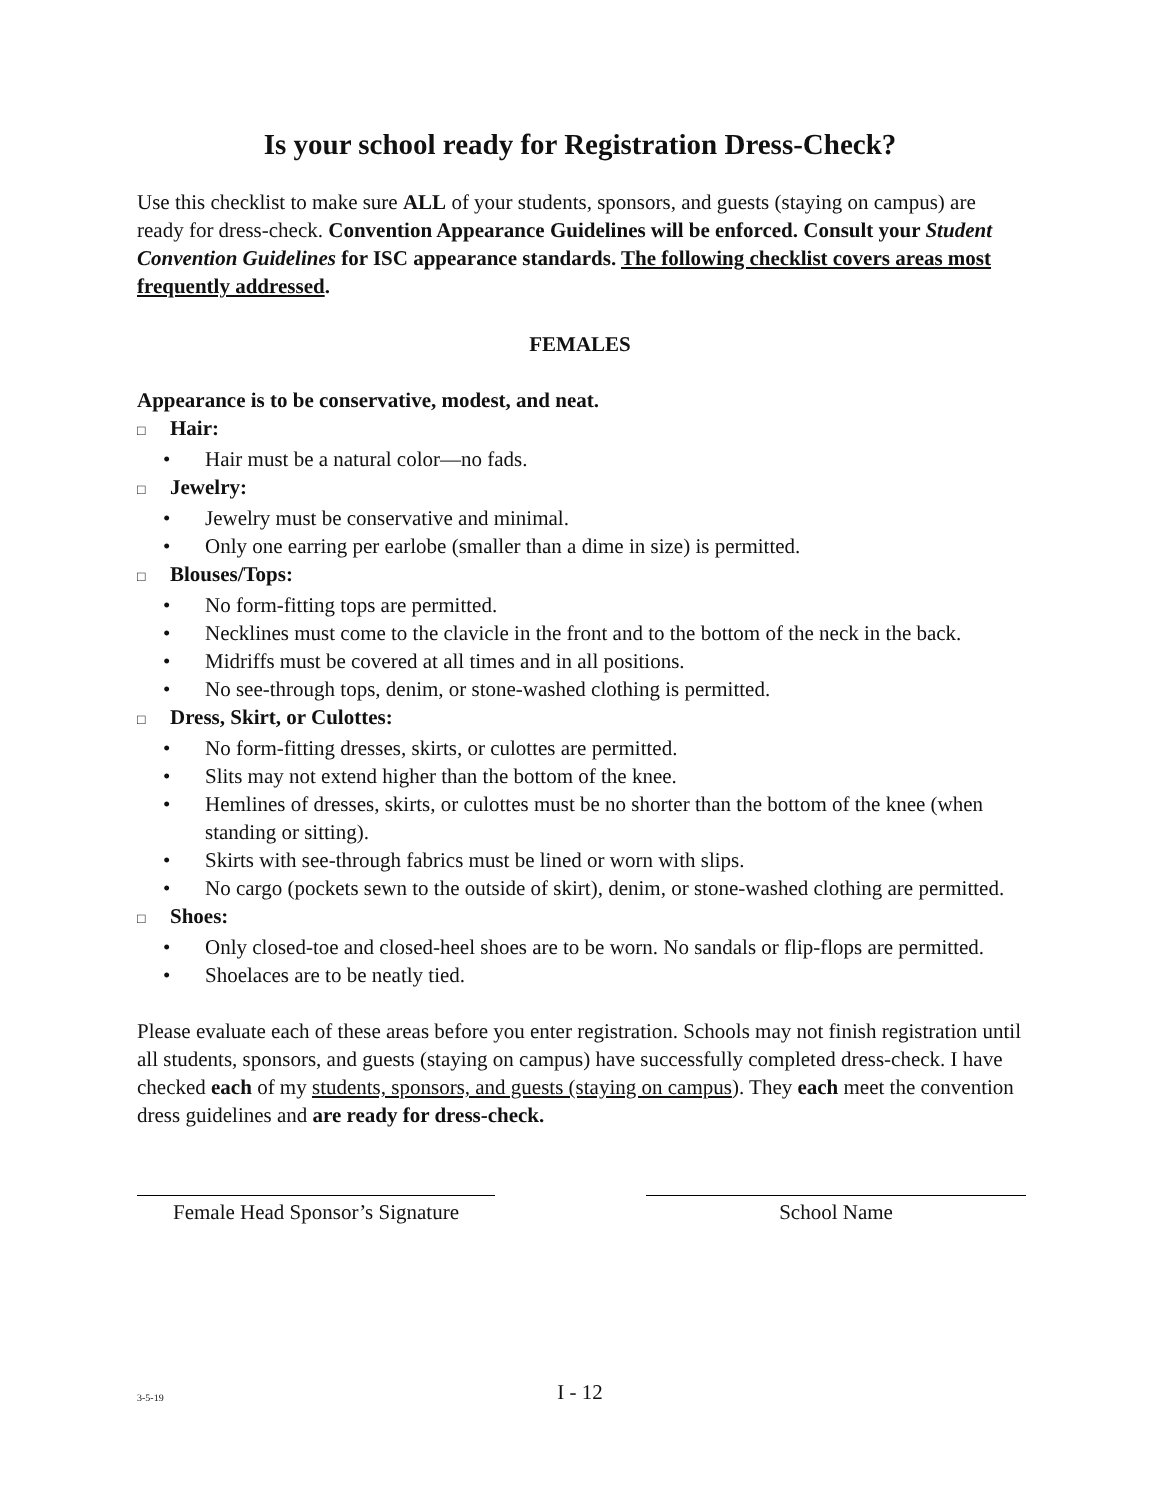Is your school ready for Registration Dress-Check?
Use this checklist to make sure ALL of your students, sponsors, and guests (staying on campus) are ready for dress-check. Convention Appearance Guidelines will be enforced. Consult your Student Convention Guidelines for ISC appearance standards. The following checklist covers areas most frequently addressed.
FEMALES
Appearance is to be conservative, modest, and neat.
□ Hair:
• Hair must be a natural color—no fads.
□ Jewelry:
• Jewelry must be conservative and minimal.
• Only one earring per earlobe (smaller than a dime in size) is permitted.
□ Blouses/Tops:
• No form-fitting tops are permitted.
• Necklines must come to the clavicle in the front and to the bottom of the neck in the back.
• Midriffs must be covered at all times and in all positions.
• No see-through tops, denim, or stone-washed clothing is permitted.
□ Dress, Skirt, or Culottes:
• No form-fitting dresses, skirts, or culottes are permitted.
• Slits may not extend higher than the bottom of the knee.
• Hemlines of dresses, skirts, or culottes must be no shorter than the bottom of the knee (when standing or sitting).
• Skirts with see-through fabrics must be lined or worn with slips.
• No cargo (pockets sewn to the outside of skirt), denim, or stone-washed clothing are permitted.
□ Shoes:
• Only closed-toe and closed-heel shoes are to be worn. No sandals or flip-flops are permitted.
• Shoelaces are to be neatly tied.
Please evaluate each of these areas before you enter registration. Schools may not finish registration until all students, sponsors, and guests (staying on campus) have successfully completed dress-check. I have checked each of my students, sponsors, and guests (staying on campus). They each meet the convention dress guidelines and are ready for dress-check.
Female Head Sponsor’s Signature
School Name
3-5-19 I - 12